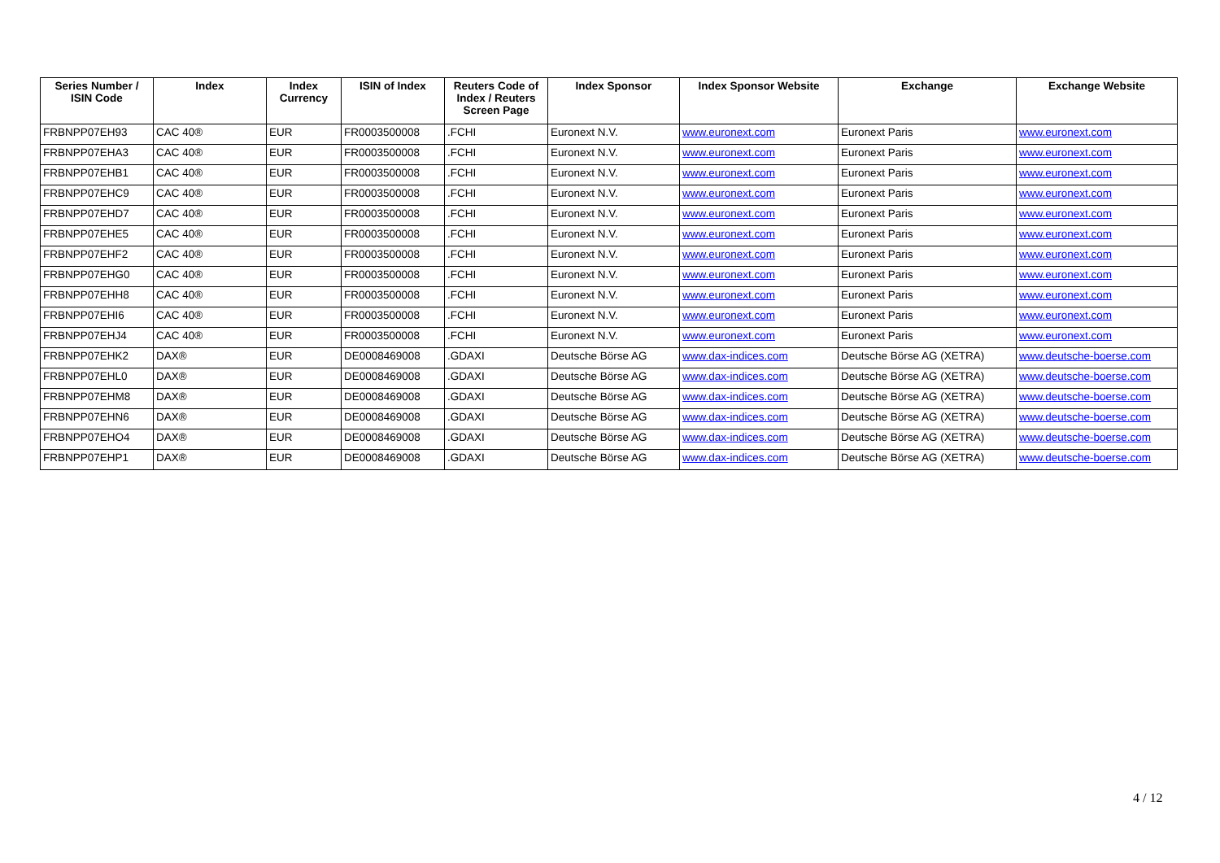| Series Number / ISIN Code | Index | Index Currency | ISIN of Index | Reuters Code of Index / Reuters Screen Page | Index Sponsor | Index Sponsor Website | Exchange | Exchange Website |
| --- | --- | --- | --- | --- | --- | --- | --- | --- |
| FRBNPP07EH93 | CAC 40® | EUR | FR0003500008 | .FCHI | Euronext N.V. | www.euronext.com | Euronext Paris | www.euronext.com |
| FRBNPP07EHA3 | CAC 40® | EUR | FR0003500008 | .FCHI | Euronext N.V. | www.euronext.com | Euronext Paris | www.euronext.com |
| FRBNPP07EHB1 | CAC 40® | EUR | FR0003500008 | .FCHI | Euronext N.V. | www.euronext.com | Euronext Paris | www.euronext.com |
| FRBNPP07EHC9 | CAC 40® | EUR | FR0003500008 | .FCHI | Euronext N.V. | www.euronext.com | Euronext Paris | www.euronext.com |
| FRBNPP07EHD7 | CAC 40® | EUR | FR0003500008 | .FCHI | Euronext N.V. | www.euronext.com | Euronext Paris | www.euronext.com |
| FRBNPP07EHE5 | CAC 40® | EUR | FR0003500008 | .FCHI | Euronext N.V. | www.euronext.com | Euronext Paris | www.euronext.com |
| FRBNPP07EHF2 | CAC 40® | EUR | FR0003500008 | .FCHI | Euronext N.V. | www.euronext.com | Euronext Paris | www.euronext.com |
| FRBNPP07EHG0 | CAC 40® | EUR | FR0003500008 | .FCHI | Euronext N.V. | www.euronext.com | Euronext Paris | www.euronext.com |
| FRBNPP07EHH8 | CAC 40® | EUR | FR0003500008 | .FCHI | Euronext N.V. | www.euronext.com | Euronext Paris | www.euronext.com |
| FRBNPP07EHI6 | CAC 40® | EUR | FR0003500008 | .FCHI | Euronext N.V. | www.euronext.com | Euronext Paris | www.euronext.com |
| FRBNPP07EHJ4 | CAC 40® | EUR | FR0003500008 | .FCHI | Euronext N.V. | www.euronext.com | Euronext Paris | www.euronext.com |
| FRBNPP07EHK2 | DAX® | EUR | DE0008469008 | .GDAXI | Deutsche Börse AG | www.dax-indices.com | Deutsche Börse AG (XETRA) | www.deutsche-boerse.com |
| FRBNPP07EHL0 | DAX® | EUR | DE0008469008 | .GDAXI | Deutsche Börse AG | www.dax-indices.com | Deutsche Börse AG (XETRA) | www.deutsche-boerse.com |
| FRBNPP07EHM8 | DAX® | EUR | DE0008469008 | .GDAXI | Deutsche Börse AG | www.dax-indices.com | Deutsche Börse AG (XETRA) | www.deutsche-boerse.com |
| FRBNPP07EHN6 | DAX® | EUR | DE0008469008 | .GDAXI | Deutsche Börse AG | www.dax-indices.com | Deutsche Börse AG (XETRA) | www.deutsche-boerse.com |
| FRBNPP07EHO4 | DAX® | EUR | DE0008469008 | .GDAXI | Deutsche Börse AG | www.dax-indices.com | Deutsche Börse AG (XETRA) | www.deutsche-boerse.com |
| FRBNPP07EHP1 | DAX® | EUR | DE0008469008 | .GDAXI | Deutsche Börse AG | www.dax-indices.com | Deutsche Börse AG (XETRA) | www.deutsche-boerse.com |
4 / 12